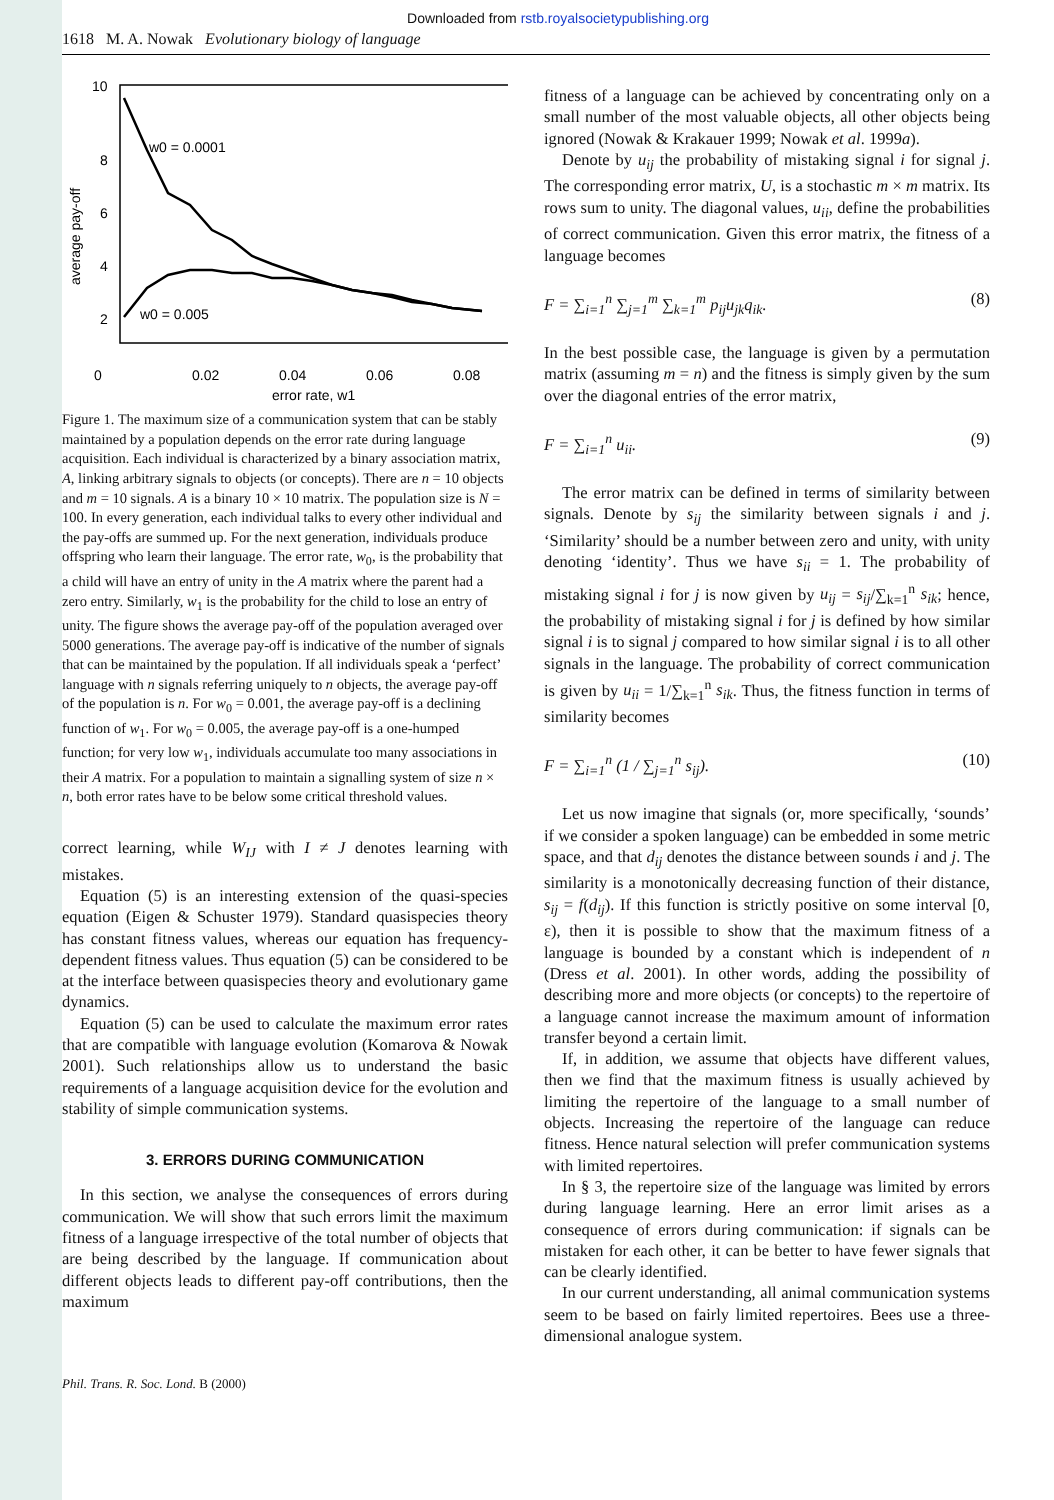Downloaded from rstb.royalsocietypublishing.org
1618 M. A. Nowak Evolutionary biology of language
10
8
6
4
2
0
0.02
0.04
0.06
0.08
error rate, w1
w0 = 0.0001
w0 = 0.005
average pay-off
Figure 1. The maximum size of a communication system that can be stably maintained by a population depends on the error rate during language acquisition. Each individual is characterized by a binary association matrix, A, linking arbitrary signals to objects (or concepts). There are n = 10 objects and m = 10 signals. A is a binary 10 × 10 matrix. The population size is N = 100. In every generation, each individual talks to every other individual and the pay-offs are summed up. For the next generation, individuals produce offspring who learn their language. The error rate, w<sub>0</sub>, is the probability that a child will have an entry of unity in the A matrix where the parent had a zero entry. Similarly, w<sub>1</sub> is the probability for the child to lose an entry of unity. The figure shows the average pay-off of the population averaged over 5000 generations. The average pay-off is indicative of the number of signals that can be maintained by the population. If all individuals speak a ‘perfect’ language with n signals referring uniquely to n objects, the average pay-off of the population is n. For w<sub>0</sub> = 0.001, the average pay-off is a declining function of w<sub>1</sub>. For w<sub>0</sub> = 0.005, the average pay-off is a one-humped function; for very low w<sub>1</sub>, individuals accumulate too many associations in their A matrix. For a population to maintain a signalling system of size n × n, both error rates have to be below some critical threshold values.
correct learning, while W<sub>IJ</sub> with I ≠ J denotes learning with mistakes.
Equation (5) is an interesting extension of the quasi-species equation (Eigen & Schuster 1979). Standard quasispecies theory has constant fitness values, whereas our equation has frequency-dependent fitness values. Thus equation (5) can be considered to be at the interface between quasispecies theory and evolutionary game dynamics.
Equation (5) can be used to calculate the maximum error rates that are compatible with language evolution (Komarova & Nowak 2001). Such relationships allow us to understand the basic requirements of a language acquisition device for the evolution and stability of simple communication systems.
3. ERRORS DURING COMMUNICATION
In this section, we analyse the consequences of errors during communication. We will show that such errors limit the maximum fitness of a language irrespective of the total number of objects that are being described by the language. If communication about different objects leads to different pay-off contributions, then the maximum
fitness of a language can be achieved by concentrating only on a small number of the most valuable objects, all other objects being ignored (Nowak & Krakauer 1999; Nowak et al. 1999a).
Denote by u<sub>ij</sub> the probability of mistaking signal i for signal j. The corresponding error matrix, U, is a stochastic m × m matrix. Its rows sum to unity. The diagonal values, u<sub>ii</sub>, define the probabilities of correct communication. Given this error matrix, the fitness of a language becomes
F = ∑<sub>i=1</sub><sup>n</sup> ∑<sub>j=1</sub><sup>m</sup> ∑<sub>k=1</sub><sup>m</sup> p<sub>ij</sub>u<sub>jk</sub>q<sub>ik</sub>. (8)
In the best possible case, the language is given by a permutation matrix (assuming m = n) and the fitness is simply given by the sum over the diagonal entries of the error matrix,
F = ∑<sub>i=1</sub><sup>n</sup> u<sub>ii</sub>. (9)
The error matrix can be defined in terms of similarity between signals. Denote by s<sub>ij</sub> the similarity between signals i and j. ‘Similarity’ should be a number between zero and unity, with unity denoting ‘identity’. Thus we have s<sub>ii</sub> = 1. The probability of mistaking signal i for j is now given by u<sub>ij</sub> = s<sub>ij</sub>/∑<sub>k=1</sub><sup>n</sup> s<sub>ik</sub>; hence, the probability of mistaking signal i for j is defined by how similar signal i is to signal j compared to how similar signal i is to all other signals in the language. The probability of correct communication is given by u<sub>ii</sub> = 1/∑<sub>k=1</sub><sup>n</sup> s<sub>ik</sub>. Thus, the fitness function in terms of similarity becomes
F = ∑<sub>i=1</sub><sup>n</sup> (1 / ∑<sub>j=1</sub><sup>n</sup> s<sub>ij</sub>). (10)
Let us now imagine that signals (or, more specifically, ‘sounds’ if we consider a spoken language) can be embedded in some metric space, and that d<sub>ij</sub> denotes the distance between sounds i and j. The similarity is a monotonically decreasing function of their distance, s<sub>ij</sub> = f(d<sub>ij</sub>). If this function is strictly positive on some interval [0, ε), then it is possible to show that the maximum fitness of a language is bounded by a constant which is independent of n (Dress et al. 2001). In other words, adding the possibility of describing more and more objects (or concepts) to the repertoire of a language cannot increase the maximum amount of information transfer beyond a certain limit.
If, in addition, we assume that objects have different values, then we find that the maximum fitness is usually achieved by limiting the repertoire of the language to a small number of objects. Increasing the repertoire of the language can reduce fitness. Hence natural selection will prefer communication systems with limited repertoires.
In § 3, the repertoire size of the language was limited by errors during language learning. Here an error limit arises as a consequence of errors during communication: if signals can be mistaken for each other, it can be better to have fewer signals that can be clearly identified.
In our current understanding, all animal communication systems seem to be based on fairly limited repertoires. Bees use a three-dimensional analogue system.
Phil. Trans. R. Soc. Lond. B (2000)